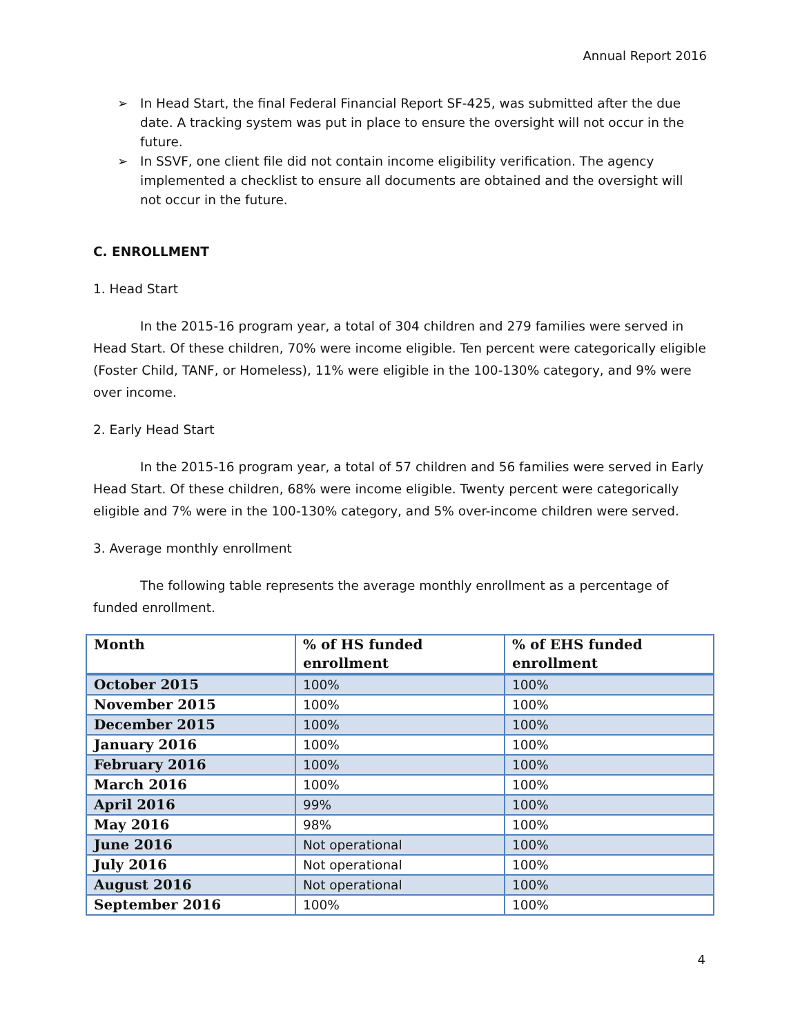Annual Report 2016
➢ In Head Start, the final Federal Financial Report SF-425, was submitted after the due date. A tracking system was put in place to ensure the oversight will not occur in the future.
➢ In SSVF, one client file did not contain income eligibility verification. The agency implemented a checklist to ensure all documents are obtained and the oversight will not occur in the future.
C. ENROLLMENT
1. Head Start
In the 2015-16 program year, a total of 304 children and 279 families were served in Head Start. Of these children, 70% were income eligible. Ten percent were categorically eligible (Foster Child, TANF, or Homeless), 11% were eligible in the 100-130% category, and 9% were over income.
2. Early Head Start
In the 2015-16 program year, a total of 57 children and 56 families were served in Early Head Start. Of these children, 68% were income eligible. Twenty percent were categorically eligible and 7% were in the 100-130% category, and 5% over-income children were served.
3. Average monthly enrollment
The following table represents the average monthly enrollment as a percentage of funded enrollment.
| Month | % of HS funded enrollment | % of EHS funded enrollment |
| --- | --- | --- |
| October 2015 | 100% | 100% |
| November 2015 | 100% | 100% |
| December 2015 | 100% | 100% |
| January 2016 | 100% | 100% |
| February 2016 | 100% | 100% |
| March 2016 | 100% | 100% |
| April 2016 | 99% | 100% |
| May 2016 | 98% | 100% |
| June 2016 | Not operational | 100% |
| July 2016 | Not operational | 100% |
| August 2016 | Not operational | 100% |
| September 2016 | 100% | 100% |
4